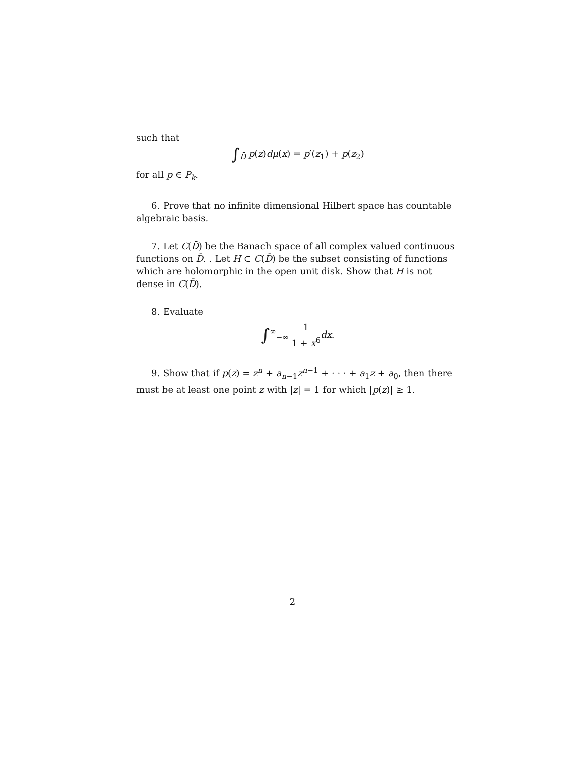such that
∫<sub>D̄</sub> p(z)dμ(x) = p′(z<sub>1</sub>) + p(z<sub>2</sub>)
for all p ∈ P<sub>k</sub>.
6. Prove that no infinite dimensional Hilbert space has countable algebraic basis.
7. Let C(D̄) be the Banach space of all complex valued continuous functions on D̄. . Let H ⊂ C(D̄) be the subset consisting of functions which are holomorphic in the open unit disk. Show that H is not dense in C(D̄).
8. Evaluate
∫<sup>∞</sup><sub>−∞</sub> 1 1 + x<sup>6</sup> dx.
9. Show that if p(z) = z<sup>n</sup> + a<sub>n−1</sub>z<sup>n−1</sup> + · · · + a<sub>1</sub>z + a<sub>0</sub>, then there must be at least one point z with |z| = 1 for which |p(z)| ≥ 1.
2